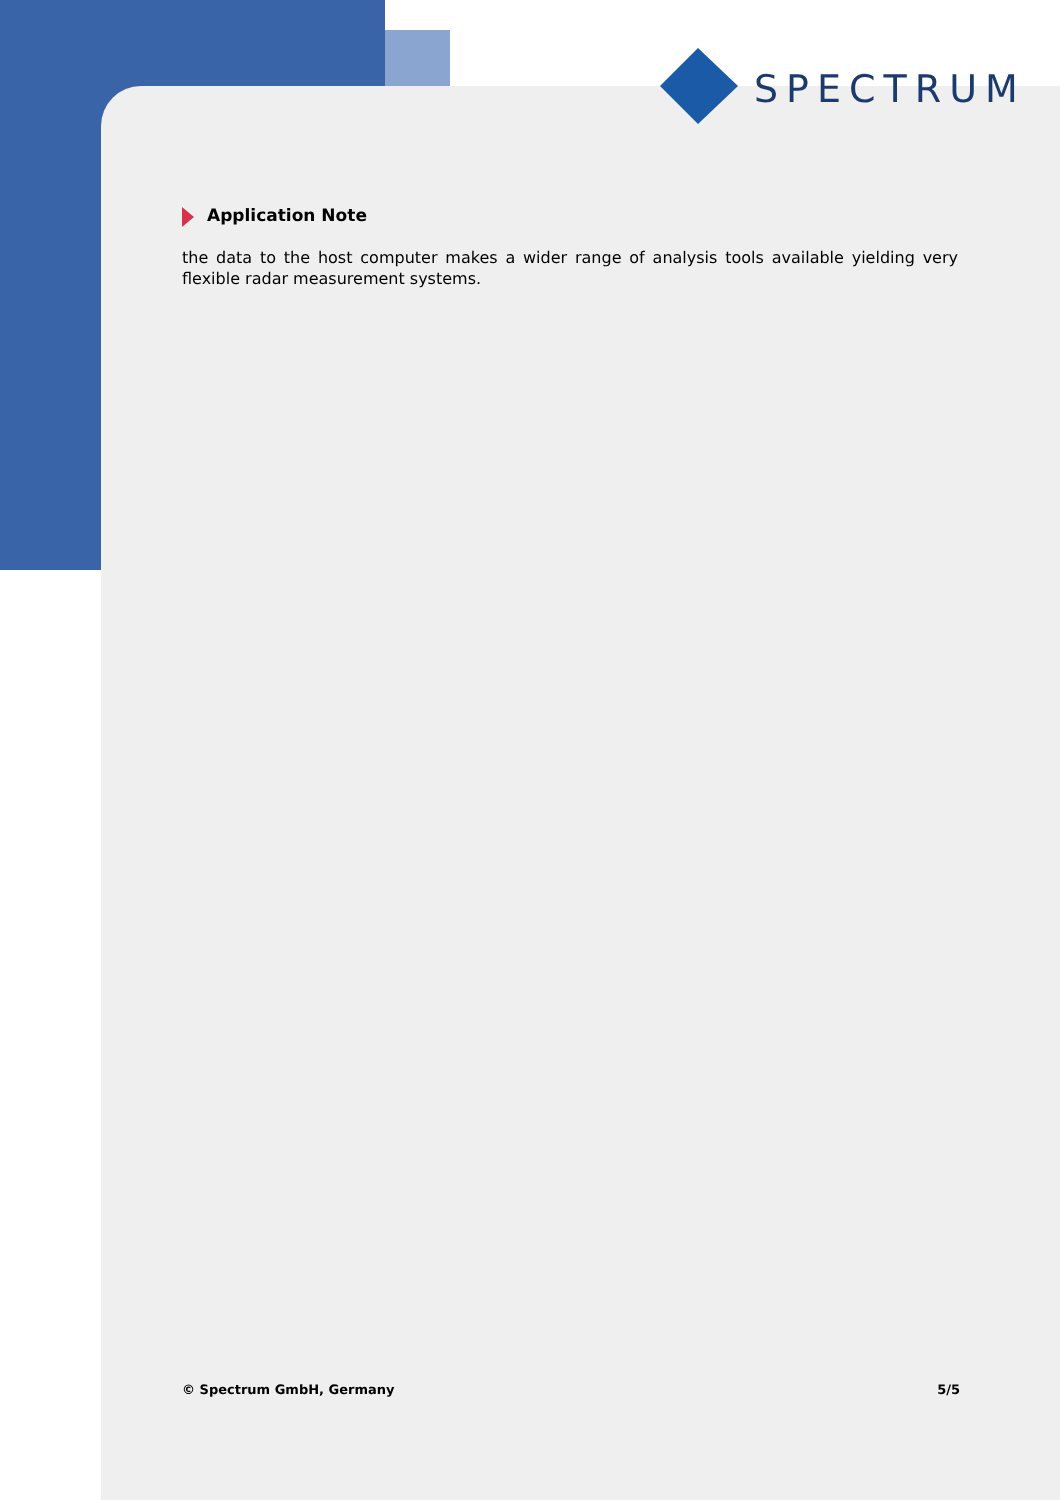SPECTRUM
Application Note
the data to the host computer makes a wider range of analysis tools available yielding very flexible radar measurement systems.
© Spectrum GmbH, Germany 5/5